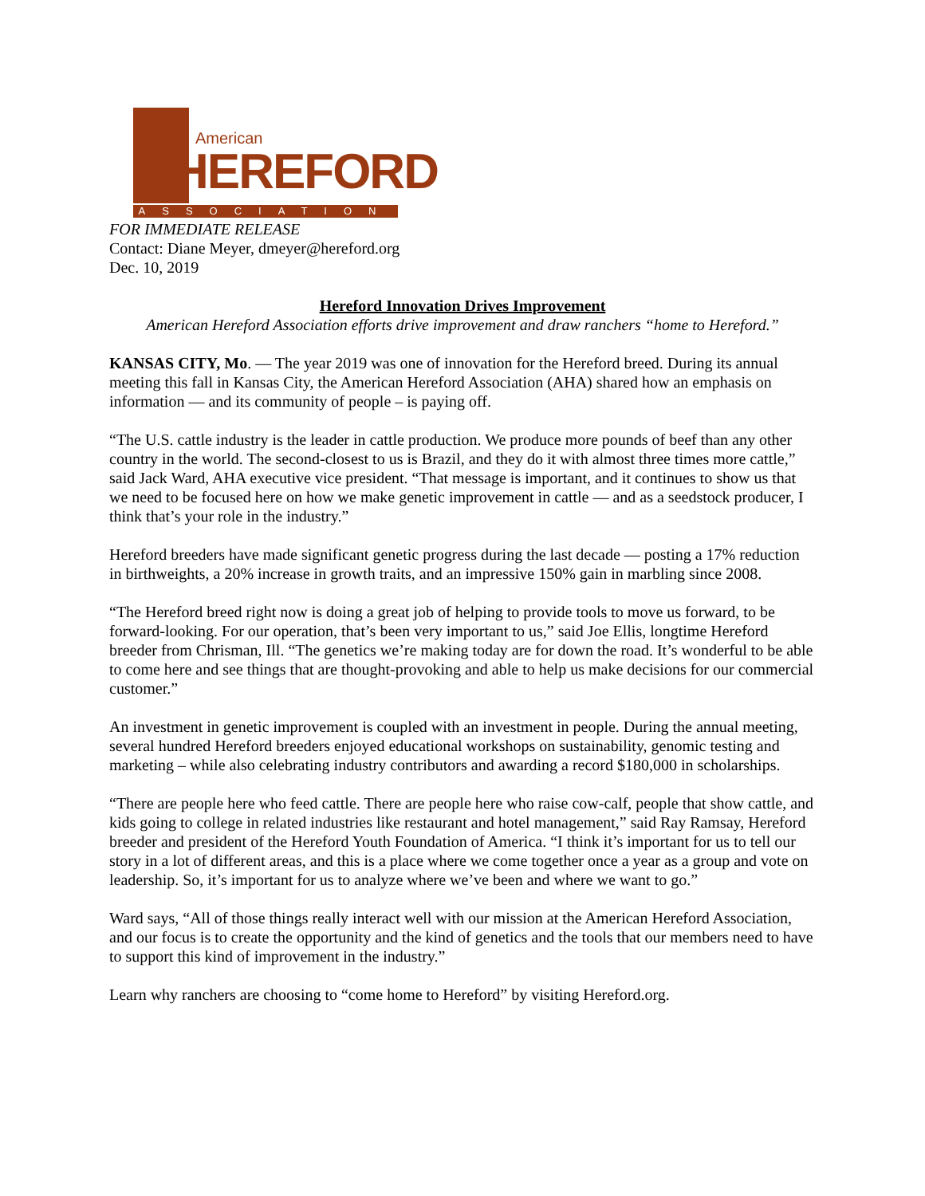American
HEREFORD
ASSOCIATION
FOR IMMEDIATE RELEASE
Contact: Diane Meyer, dmeyer@hereford.org
Dec. 10, 2019
Hereford Innovation Drives Improvement
American Hereford Association efforts drive improvement and draw ranchers “home to Hereford.”
KANSAS CITY, Mo. — The year 2019 was one of innovation for the Hereford breed. During its annual meeting this fall in Kansas City, the American Hereford Association (AHA) shared how an emphasis on information — and its community of people – is paying off.
“The U.S. cattle industry is the leader in cattle production. We produce more pounds of beef than any other country in the world. The second-closest to us is Brazil, and they do it with almost three times more cattle,” said Jack Ward, AHA executive vice president. “That message is important, and it continues to show us that we need to be focused here on how we make genetic improvement in cattle — and as a seedstock producer, I think that’s your role in the industry.”
Hereford breeders have made significant genetic progress during the last decade — posting a 17% reduction in birthweights, a 20% increase in growth traits, and an impressive 150% gain in marbling since 2008.
“The Hereford breed right now is doing a great job of helping to provide tools to move us forward, to be forward-looking. For our operation, that’s been very important to us,” said Joe Ellis, longtime Hereford breeder from Chrisman, Ill. “The genetics we’re making today are for down the road. It’s wonderful to be able to come here and see things that are thought-provoking and able to help us make decisions for our commercial customer.”
An investment in genetic improvement is coupled with an investment in people. During the annual meeting, several hundred Hereford breeders enjoyed educational workshops on sustainability, genomic testing and marketing – while also celebrating industry contributors and awarding a record $180,000 in scholarships.
“There are people here who feed cattle. There are people here who raise cow-calf, people that show cattle, and kids going to college in related industries like restaurant and hotel management,” said Ray Ramsay, Hereford breeder and president of the Hereford Youth Foundation of America. “I think it’s important for us to tell our story in a lot of different areas, and this is a place where we come together once a year as a group and vote on leadership. So, it’s important for us to analyze where we’ve been and where we want to go.”
Ward says, “All of those things really interact well with our mission at the American Hereford Association, and our focus is to create the opportunity and the kind of genetics and the tools that our members need to have to support this kind of improvement in the industry.”
Learn why ranchers are choosing to “come home to Hereford” by visiting Hereford.org.